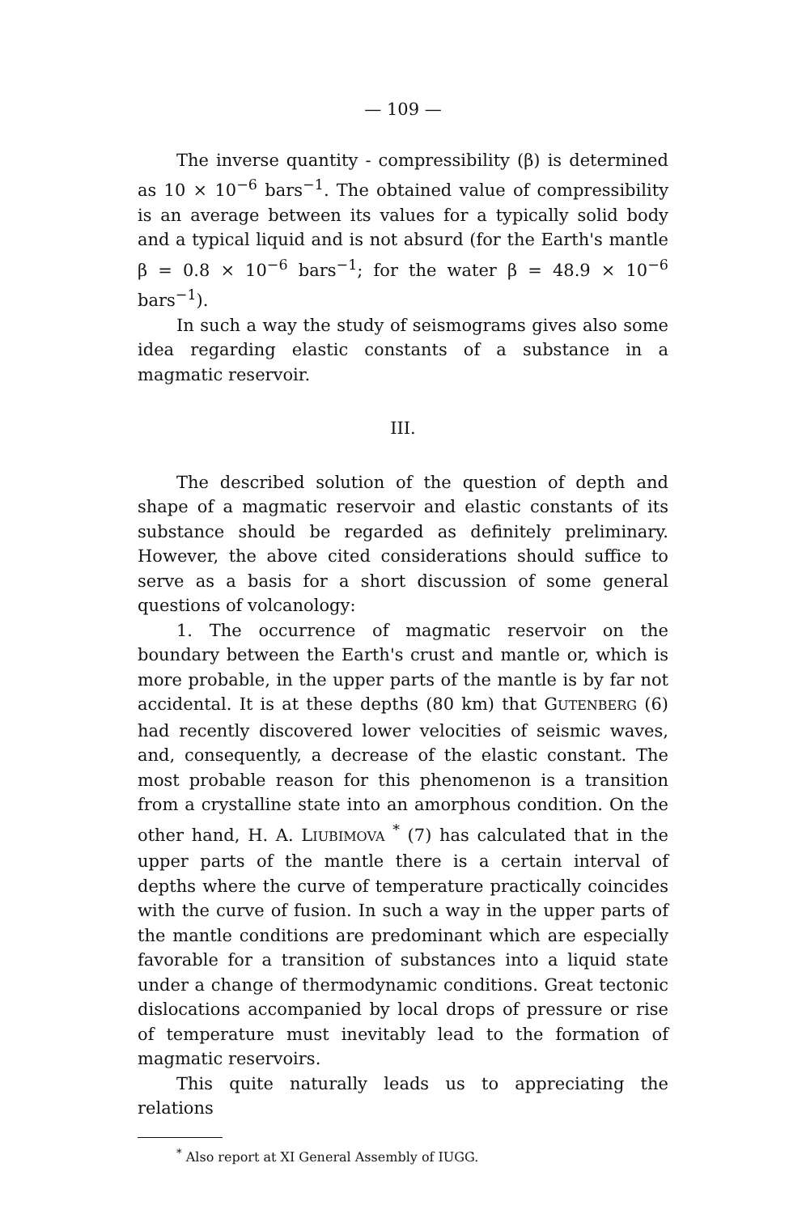— 109 —
The inverse quantity - compressibility (β) is determined as 10 × 10<sup>−6</sup> bars<sup>−1</sup>. The obtained value of compressibility is an average between its values for a typically solid body and a typical liquid and is not absurd (for the Earth's mantle β = 0.8 × 10<sup>−6</sup> bars<sup>−1</sup>; for the water β = 48.9 × 10<sup>−6</sup> bars<sup>−1</sup>).
In such a way the study of seismograms gives also some idea regarding elastic constants of a substance in a magmatic reservoir.
III.
The described solution of the question of depth and shape of a magmatic reservoir and elastic constants of its substance should be regarded as definitely preliminary. However, the above cited considerations should suffice to serve as a basis for a short discussion of some general questions of volcanology:
1. The occurrence of magmatic reservoir on the boundary between the Earth's crust and mantle or, which is more probable, in the upper parts of the mantle is by far not accidental. It is at these depths (80 km) that GUTENBERG (6) had recently discovered lower velocities of seismic waves, and, consequently, a decrease of the elastic constant. The most probable reason for this phenomenon is a transition from a crystalline state into an amorphous condition. On the other hand, H. A. LIUBIMOVA <sup>*</sup> (7) has calculated that in the upper parts of the mantle there is a certain interval of depths where the curve of temperature practically coincides with the curve of fusion. In such a way in the upper parts of the mantle conditions are predominant which are especially favorable for a transition of substances into a liquid state under a change of thermodynamic conditions. Great tectonic dislocations accompanied by local drops of pressure or rise of temperature must inevitably lead to the formation of magmatic reservoirs.
This quite naturally leads us to appreciating the relations
<sup>*</sup> Also report at XI General Assembly of IUGG.